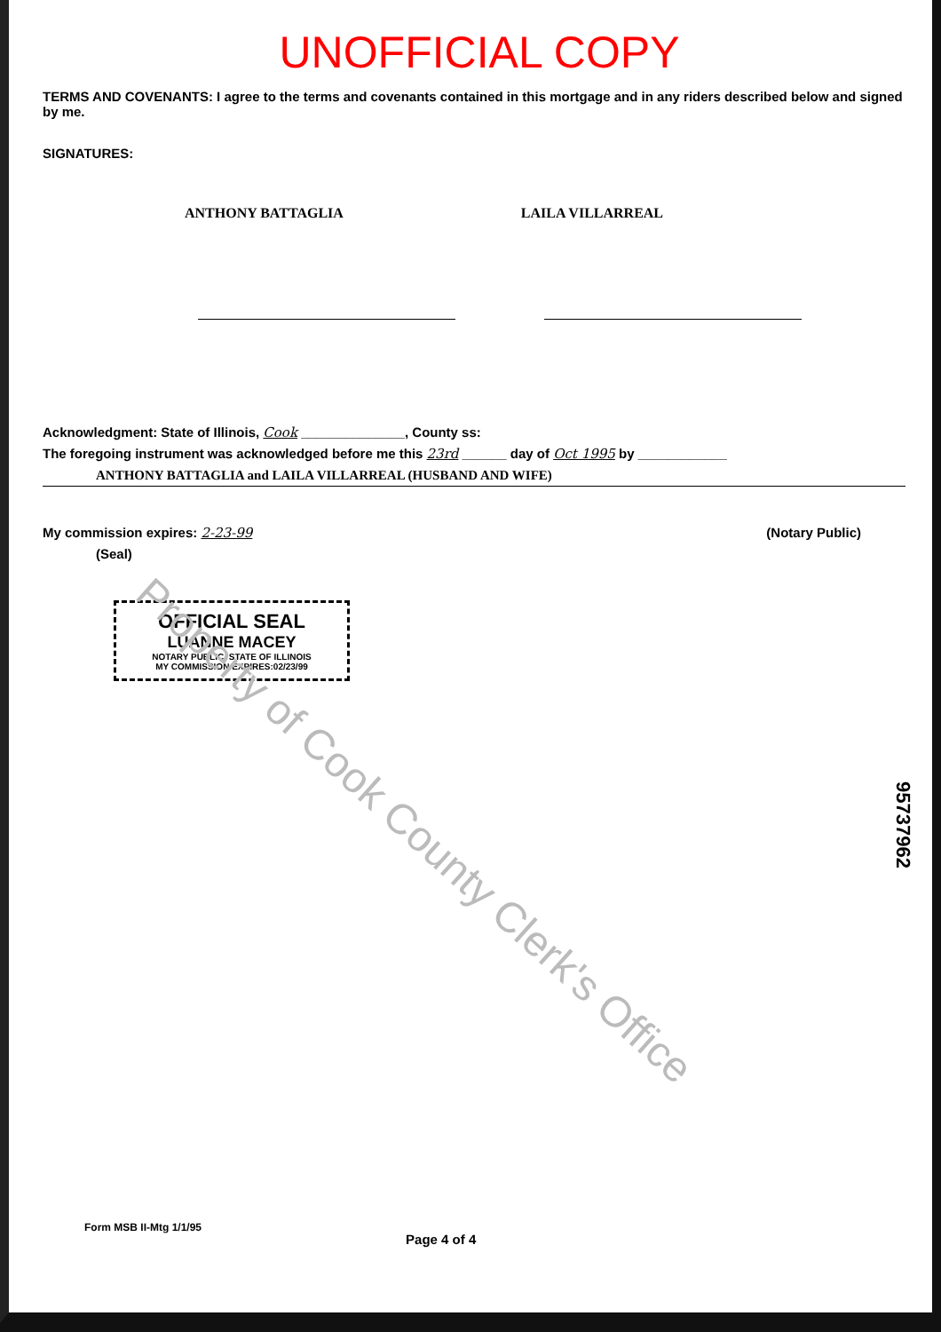UNOFFICIAL COPY
TERMS AND COVENANTS: I agree to the terms and covenants contained in this mortgage and in any riders described below and signed by me.
SIGNATURES:
ANTHONY BATTAGLIA LAILA VILLARREAL
Acknowledgment: State of Illinois, Cook ______________, County ss:
The foregoing instrument was acknowledged before me this 23rd ______ day of Oct 1995 by ____________
ANTHONY BATTAGLIA and LAILA VILLARREAL (HUSBAND AND WIFE)
My commission expires: 2-23-99 (Notary Public)
(Seal)
OFFICIAL SEAL
LUANNE MACEY
NOTARY PUBLIC, STATE OF ILLINOIS
MY COMMISSION EXPIRES:02/23/99
Property of Cook County Clerk's Office
95737962
Form MSB II-Mtg 1/1/95 Page 4 of 4